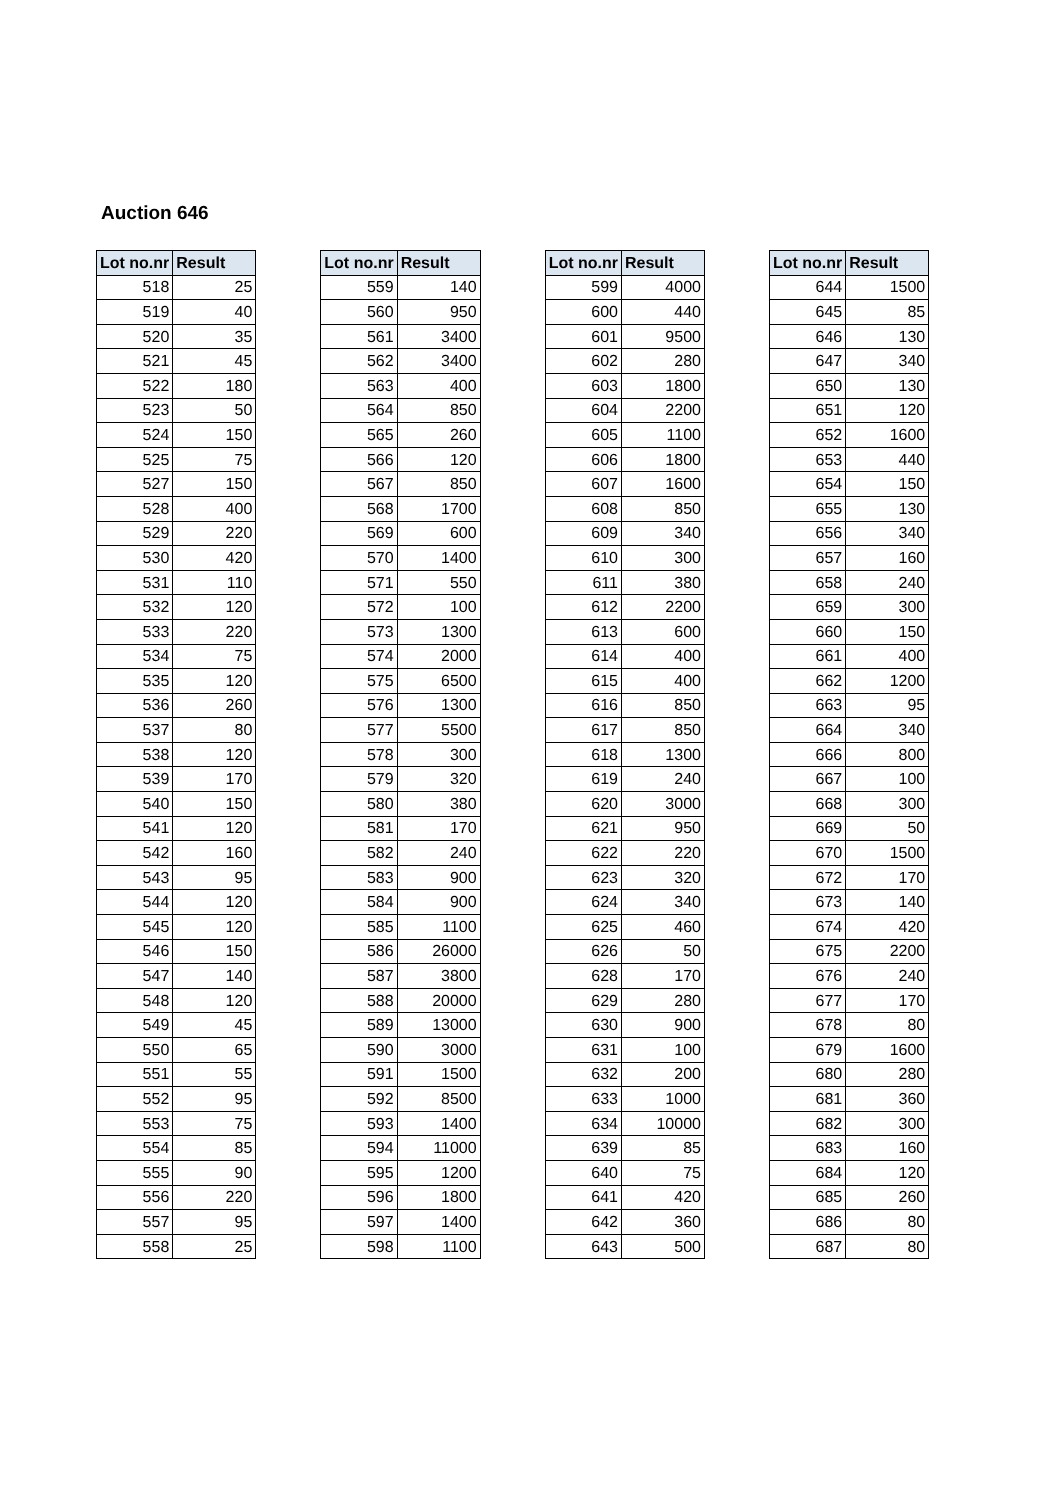Auction 646
| Lot no.nr | Result |
| --- | --- |
| 518 | 25 |
| 519 | 40 |
| 520 | 35 |
| 521 | 45 |
| 522 | 180 |
| 523 | 50 |
| 524 | 150 |
| 525 | 75 |
| 527 | 150 |
| 528 | 400 |
| 529 | 220 |
| 530 | 420 |
| 531 | 110 |
| 532 | 120 |
| 533 | 220 |
| 534 | 75 |
| 535 | 120 |
| 536 | 260 |
| 537 | 80 |
| 538 | 120 |
| 539 | 170 |
| 540 | 150 |
| 541 | 120 |
| 542 | 160 |
| 543 | 95 |
| 544 | 120 |
| 545 | 120 |
| 546 | 150 |
| 547 | 140 |
| 548 | 120 |
| 549 | 45 |
| 550 | 65 |
| 551 | 55 |
| 552 | 95 |
| 553 | 75 |
| 554 | 85 |
| 555 | 90 |
| 556 | 220 |
| 557 | 95 |
| 558 | 25 |
| Lot no.nr | Result |
| --- | --- |
| 559 | 140 |
| 560 | 950 |
| 561 | 3400 |
| 562 | 3400 |
| 563 | 400 |
| 564 | 850 |
| 565 | 260 |
| 566 | 120 |
| 567 | 850 |
| 568 | 1700 |
| 569 | 600 |
| 570 | 1400 |
| 571 | 550 |
| 572 | 100 |
| 573 | 1300 |
| 574 | 2000 |
| 575 | 6500 |
| 576 | 1300 |
| 577 | 5500 |
| 578 | 300 |
| 579 | 320 |
| 580 | 380 |
| 581 | 170 |
| 582 | 240 |
| 583 | 900 |
| 584 | 900 |
| 585 | 1100 |
| 586 | 26000 |
| 587 | 3800 |
| 588 | 20000 |
| 589 | 13000 |
| 590 | 3000 |
| 591 | 1500 |
| 592 | 8500 |
| 593 | 1400 |
| 594 | 11000 |
| 595 | 1200 |
| 596 | 1800 |
| 597 | 1400 |
| 598 | 1100 |
| Lot no.nr | Result |
| --- | --- |
| 599 | 4000 |
| 600 | 440 |
| 601 | 9500 |
| 602 | 280 |
| 603 | 1800 |
| 604 | 2200 |
| 605 | 1100 |
| 606 | 1800 |
| 607 | 1600 |
| 608 | 850 |
| 609 | 340 |
| 610 | 300 |
| 611 | 380 |
| 612 | 2200 |
| 613 | 600 |
| 614 | 400 |
| 615 | 400 |
| 616 | 850 |
| 617 | 850 |
| 618 | 1300 |
| 619 | 240 |
| 620 | 3000 |
| 621 | 950 |
| 622 | 220 |
| 623 | 320 |
| 624 | 340 |
| 625 | 460 |
| 626 | 50 |
| 628 | 170 |
| 629 | 280 |
| 630 | 900 |
| 631 | 100 |
| 632 | 200 |
| 633 | 1000 |
| 634 | 10000 |
| 639 | 85 |
| 640 | 75 |
| 641 | 420 |
| 642 | 360 |
| 643 | 500 |
| Lot no.nr | Result |
| --- | --- |
| 644 | 1500 |
| 645 | 85 |
| 646 | 130 |
| 647 | 340 |
| 650 | 130 |
| 651 | 120 |
| 652 | 1600 |
| 653 | 440 |
| 654 | 150 |
| 655 | 130 |
| 656 | 340 |
| 657 | 160 |
| 658 | 240 |
| 659 | 300 |
| 660 | 150 |
| 661 | 400 |
| 662 | 1200 |
| 663 | 95 |
| 664 | 340 |
| 666 | 800 |
| 667 | 100 |
| 668 | 300 |
| 669 | 50 |
| 670 | 1500 |
| 672 | 170 |
| 673 | 140 |
| 674 | 420 |
| 675 | 2200 |
| 676 | 240 |
| 677 | 170 |
| 678 | 80 |
| 679 | 1600 |
| 680 | 280 |
| 681 | 360 |
| 682 | 300 |
| 683 | 160 |
| 684 | 120 |
| 685 | 260 |
| 686 | 80 |
| 687 | 80 |